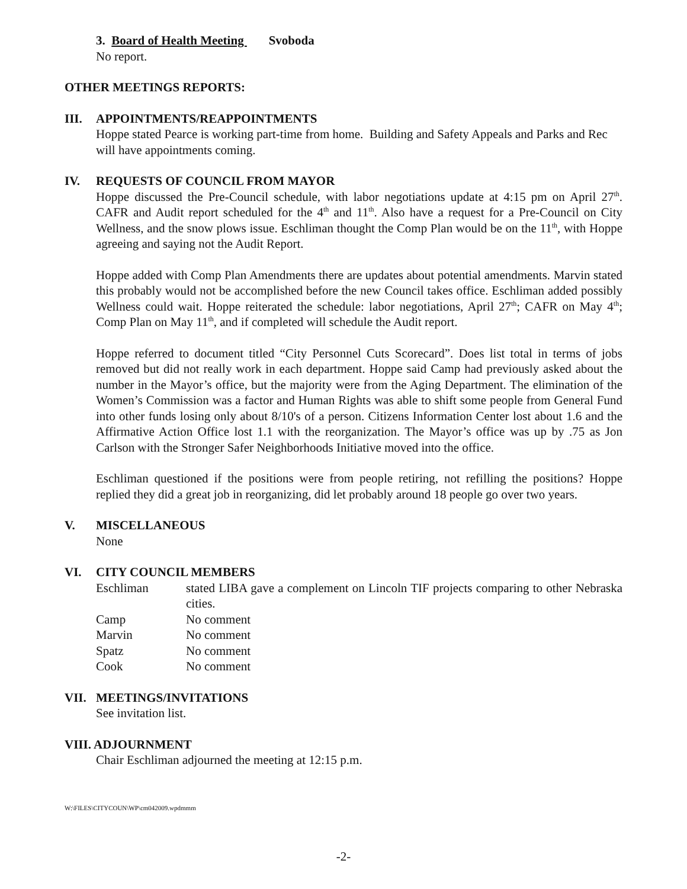3. Board of Health Meeting Svoboda
No report.
OTHER MEETINGS REPORTS:
III. APPOINTMENTS/REAPPOINTMENTS
Hoppe stated Pearce is working part-time from home. Building and Safety Appeals and Parks and Rec will have appointments coming.
IV. REQUESTS OF COUNCIL FROM MAYOR
Hoppe discussed the Pre-Council schedule, with labor negotiations update at 4:15 pm on April 27<sup>th</sup>. CAFR and Audit report scheduled for the 4<sup>th</sup> and 11<sup>th</sup>. Also have a request for a Pre-Council on City Wellness, and the snow plows issue. Eschliman thought the Comp Plan would be on the 11<sup>th</sup>, with Hoppe agreeing and saying not the Audit Report.
Hoppe added with Comp Plan Amendments there are updates about potential amendments. Marvin stated this probably would not be accomplished before the new Council takes office. Eschliman added possibly Wellness could wait. Hoppe reiterated the schedule: labor negotiations, April 27<sup>th</sup>; CAFR on May 4<sup>th</sup>; Comp Plan on May 11<sup>th</sup>, and if completed will schedule the Audit report.
Hoppe referred to document titled “City Personnel Cuts Scorecard”. Does list total in terms of jobs removed but did not really work in each department. Hoppe said Camp had previously asked about the number in the Mayor’s office, but the majority were from the Aging Department. The elimination of the Women’s Commission was a factor and Human Rights was able to shift some people from General Fund into other funds losing only about 8/10's of a person. Citizens Information Center lost about 1.6 and the Affirmative Action Office lost 1.1 with the reorganization. The Mayor’s office was up by .75 as Jon Carlson with the Stronger Safer Neighborhoods Initiative moved into the office.
Eschliman questioned if the positions were from people retiring, not refilling the positions? Hoppe replied they did a great job in reorganizing, did let probably around 18 people go over two years.
V. MISCELLANEOUS
None
VI. CITY COUNCIL MEMBERS
| Eschliman | stated LIBA gave a complement on Lincoln TIF projects comparing to other Nebraska cities. |
| Camp | No comment |
| Marvin | No comment |
| Spatz | No comment |
| Cook | No comment |
VII. MEETINGS/INVITATIONS
See invitation list.
VIII. ADJOURNMENT
Chair Eschliman adjourned the meeting at 12:15 p.m.
W:\FILES\CITYCOUN\WP\cm042009.wpdmmm
-2-